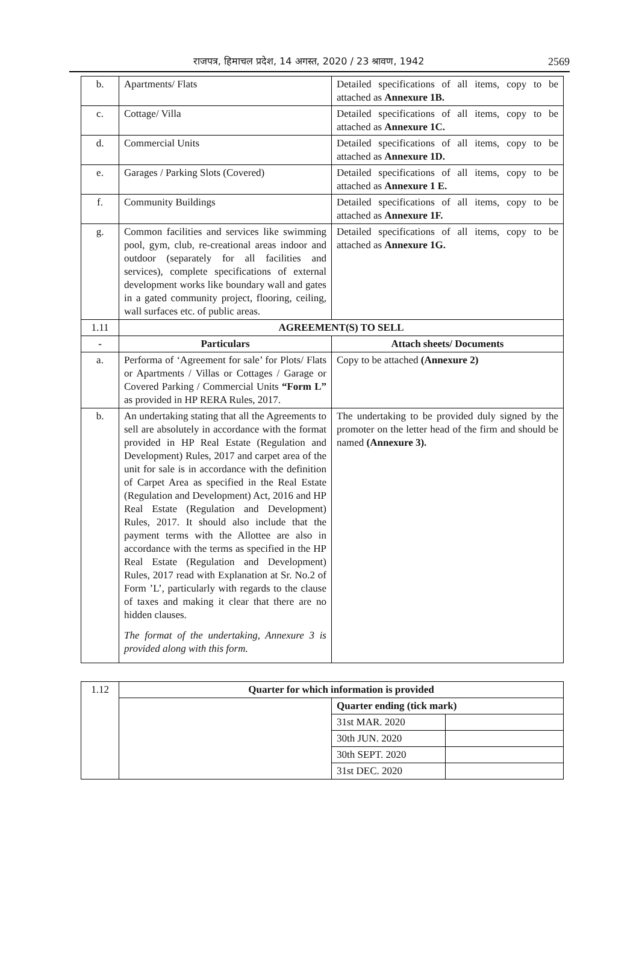राजपत्र, हिमाचल प्रदेश, 14 अगस्त, 2020 / 23 श्रावण, 1942 2569
| b. | Apartments/ Flats | Detailed specifications of all items, copy to be attached as Annexure 1B. |
| c. | Cottage/ Villa | Detailed specifications of all items, copy to be attached as Annexure 1C. |
| d. | Commercial Units | Detailed specifications of all items, copy to be attached as Annexure 1D. |
| e. | Garages / Parking Slots (Covered) | Detailed specifications of all items, copy to be attached as Annexure 1 E. |
| f. | Community Buildings | Detailed specifications of all items, copy to be attached as Annexure 1F. |
| g. | Common facilities and services like swimming pool, gym, club, re-creational areas indoor and outdoor (separately for all facilities and services), complete specifications of external development works like boundary wall and gates in a gated community project, flooring, ceiling, wall surfaces etc. of public areas. | Detailed specifications of all items, copy to be attached as Annexure 1G. |
| 1.11 | AGREEMENT(S) TO SELL | |
| - | Particulars | Attach sheets/ Documents |
| a. | Performa of ‘Agreement for sale’ for Plots/ Flats or Apartments / Villas or Cottages / Garage or Covered Parking / Commercial Units “Form L” as provided in HP RERA Rules, 2017. | Copy to be attached (Annexure 2) |
| b. | An undertaking stating that all the Agreements to sell are absolutely in accordance with the format provided in HP Real Estate (Regulation and Development) Rules, 2017 and carpet area of the unit for sale is in accordance with the definition of Carpet Area as specified in the Real Estate (Regulation and Development) Act, 2016 and HP Real Estate (Regulation and Development) Rules, 2017. It should also include that the payment terms with the Allottee are also in accordance with the terms as specified in the HP Real Estate (Regulation and Development) Rules, 2017 read with Explanation at Sr. No.2 of Form ’L’, particularly with regards to the clause of taxes and making it clear that there are no hidden clauses. The format of the undertaking, Annexure 3 is provided along with this form. | The undertaking to be provided duly signed by the promoter on the letter head of the firm and should be named (Annexure 3). |
| 1.12 | Quarter for which information is provided | | |
| | | Quarter ending (tick mark) | |
| | | 31st MAR. 2020 | |
| | | 30th JUN. 2020 | |
| | | 30th SEPT. 2020 | |
| | | 31st DEC. 2020 | |